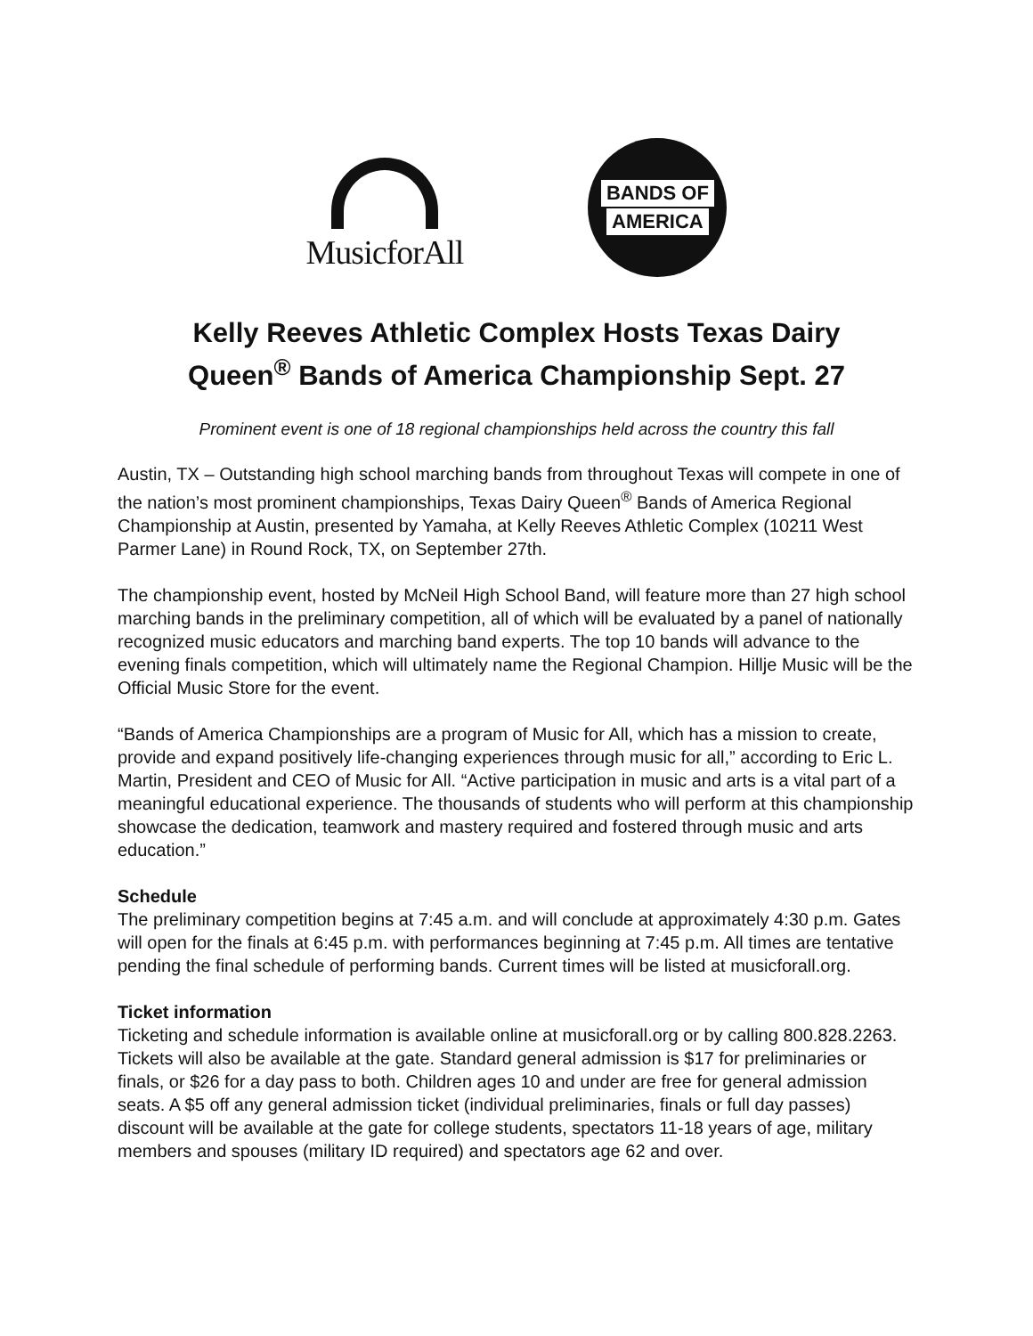MusicforAll
BANDS OF
AMERICA
Kelly Reeves Athletic Complex Hosts Texas Dairy
Queen<sup>®</sup> Bands of America Championship Sept. 27
Prominent event is one of 18 regional championships held across the country this fall
Austin, TX – Outstanding high school marching bands from throughout Texas will compete in one of the nation’s most prominent championships, Texas Dairy Queen<sup>®</sup> Bands of America Regional Championship at Austin, presented by Yamaha, at Kelly Reeves Athletic Complex (10211 West Parmer Lane) in Round Rock, TX, on September 27th.
The championship event, hosted by McNeil High School Band, will feature more than 27 high school marching bands in the preliminary competition, all of which will be evaluated by a panel of nationally recognized music educators and marching band experts. The top 10 bands will advance to the evening finals competition, which will ultimately name the Regional Champion. Hillje Music will be the Official Music Store for the event.
“Bands of America Championships are a program of Music for All, which has a mission to create, provide and expand positively life-changing experiences through music for all,” according to Eric L. Martin, President and CEO of Music for All. “Active participation in music and arts is a vital part of a meaningful educational experience. The thousands of students who will perform at this championship showcase the dedication, teamwork and mastery required and fostered through music and arts education.”
Schedule
The preliminary competition begins at 7:45 a.m. and will conclude at approximately 4:30 p.m. Gates will open for the finals at 6:45 p.m. with performances beginning at 7:45 p.m. All times are tentative pending the final schedule of performing bands. Current times will be listed at musicforall.org.
Ticket information
Ticketing and schedule information is available online at musicforall.org or by calling 800.828.2263. Tickets will also be available at the gate. Standard general admission is $17 for preliminaries or finals, or $26 for a day pass to both. Children ages 10 and under are free for general admission seats. A $5 off any general admission ticket (individual preliminaries, finals or full day passes) discount will be available at the gate for college students, spectators 11-18 years of age, military members and spouses (military ID required) and spectators age 62 and over.